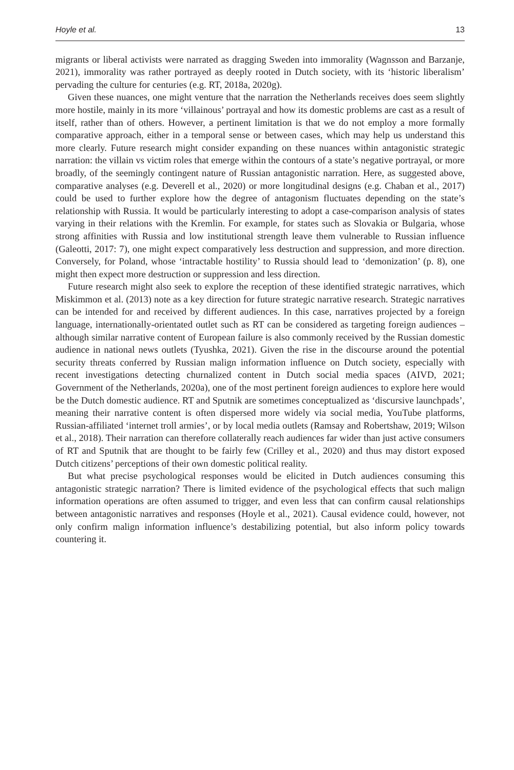Hoyle et al. 13
migrants or liberal activists were narrated as dragging Sweden into immorality (Wagnsson and Barzanje, 2021), immorality was rather portrayed as deeply rooted in Dutch society, with its ‘historic liberalism’ pervading the culture for centuries (e.g. RT, 2018a, 2020g).
Given these nuances, one might venture that the narration the Netherlands receives does seem slightly more hostile, mainly in its more ‘villainous’ portrayal and how its domestic problems are cast as a result of itself, rather than of others. However, a pertinent limitation is that we do not employ a more formally comparative approach, either in a temporal sense or between cases, which may help us understand this more clearly. Future research might consider expanding on these nuances within antagonistic strategic narration: the villain vs victim roles that emerge within the contours of a state’s negative portrayal, or more broadly, of the seemingly contingent nature of Russian antagonistic narration. Here, as suggested above, comparative analyses (e.g. Deverell et al., 2020) or more longitudinal designs (e.g. Chaban et al., 2017) could be used to further explore how the degree of antagonism fluctuates depending on the state’s relationship with Russia. It would be particularly interesting to adopt a case-comparison analysis of states varying in their relations with the Kremlin. For example, for states such as Slovakia or Bulgaria, whose strong affinities with Russia and low institutional strength leave them vulnerable to Russian influence (Galeotti, 2017: 7), one might expect comparatively less destruction and suppression, and more direction. Conversely, for Poland, whose ‘intractable hostility’ to Russia should lead to ‘demonization’ (p. 8), one might then expect more destruction or suppression and less direction.
Future research might also seek to explore the reception of these identified strategic narratives, which Miskimmon et al. (2013) note as a key direction for future strategic narrative research. Strategic narratives can be intended for and received by different audiences. In this case, narratives projected by a foreign language, internationally-orientated outlet such as RT can be considered as targeting foreign audiences – although similar narrative content of European failure is also commonly received by the Russian domestic audience in national news outlets (Tyushka, 2021). Given the rise in the discourse around the potential security threats conferred by Russian malign information influence on Dutch society, especially with recent investigations detecting churnalized content in Dutch social media spaces (AIVD, 2021; Government of the Netherlands, 2020a), one of the most pertinent foreign audiences to explore here would be the Dutch domestic audience. RT and Sputnik are sometimes conceptualized as ‘discursive launchpads’, meaning their narrative content is often dispersed more widely via social media, YouTube platforms, Russian-affiliated ‘internet troll armies’, or by local media outlets (Ramsay and Robertshaw, 2019; Wilson et al., 2018). Their narration can therefore collaterally reach audiences far wider than just active consumers of RT and Sputnik that are thought to be fairly few (Crilley et al., 2020) and thus may distort exposed Dutch citizens’ perceptions of their own domestic political reality.
But what precise psychological responses would be elicited in Dutch audiences consuming this antagonistic strategic narration? There is limited evidence of the psychological effects that such malign information operations are often assumed to trigger, and even less that can confirm causal relationships between antagonistic narratives and responses (Hoyle et al., 2021). Causal evidence could, however, not only confirm malign information influence’s destabilizing potential, but also inform policy towards countering it.